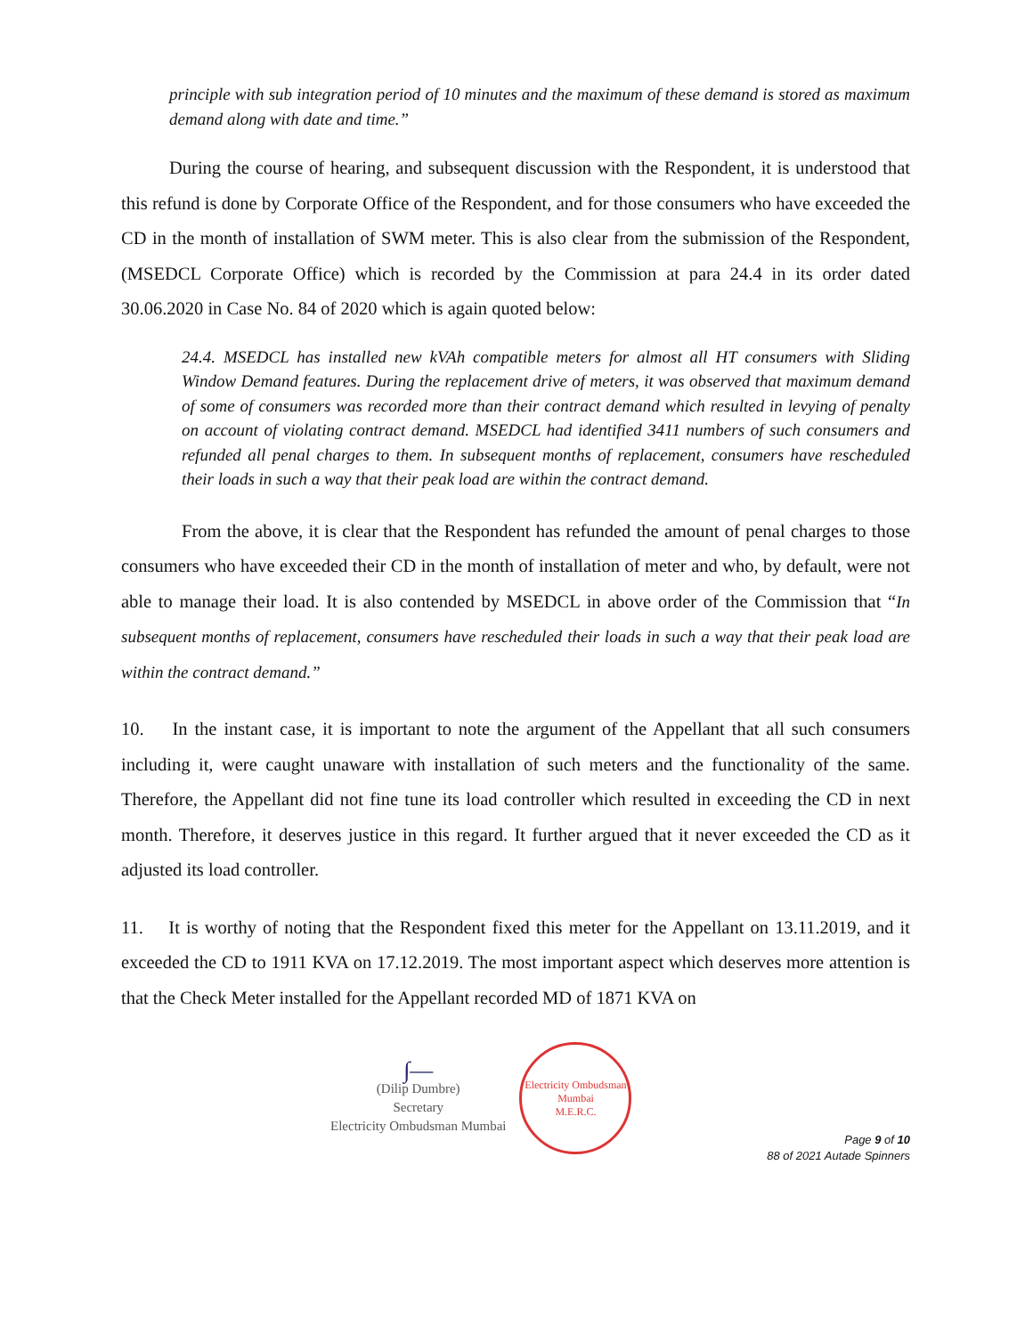principle with sub integration period of 10 minutes and the maximum of these demand is stored as maximum demand along with date and time.”
During the course of hearing, and subsequent discussion with the Respondent, it is understood that this refund is done by Corporate Office of the Respondent, and for those consumers who have exceeded the CD in the month of installation of SWM meter. This is also clear from the submission of the Respondent, (MSEDCL Corporate Office) which is recorded by the Commission at para 24.4 in its order dated 30.06.2020 in Case No. 84 of 2020 which is again quoted below:
24.4. MSEDCL has installed new kVAh compatible meters for almost all HT consumers with Sliding Window Demand features. During the replacement drive of meters, it was observed that maximum demand of some of consumers was recorded more than their contract demand which resulted in levying of penalty on account of violating contract demand. MSEDCL had identified 3411 numbers of such consumers and refunded all penal charges to them. In subsequent months of replacement, consumers have rescheduled their loads in such a way that their peak load are within the contract demand.
From the above, it is clear that the Respondent has refunded the amount of penal charges to those consumers who have exceeded their CD in the month of installation of meter and who, by default, were not able to manage their load. It is also contended by MSEDCL in above order of the Commission that “In subsequent months of replacement, consumers have rescheduled their loads in such a way that their peak load are within the contract demand.”
10. In the instant case, it is important to note the argument of the Appellant that all such consumers including it, were caught unaware with installation of such meters and the functionality of the same. Therefore, the Appellant did not fine tune its load controller which resulted in exceeding the CD in next month. Therefore, it deserves justice in this regard. It further argued that it never exceeded the CD as it adjusted its load controller.
11. It is worthy of noting that the Respondent fixed this meter for the Appellant on 13.11.2019, and it exceeded the CD to 1911 KVA on 17.12.2019. The most important aspect which deserves more attention is that the Check Meter installed for the Appellant recorded MD of 1871 KVA on
∫—
(Dilip Dumbre)
Secretary
Electricity Ombudsman Mumbai
Electricity Ombudsman Mumbai
M.E.R.C.
Page 9 of 10
88 of 2021 Autade Spinners